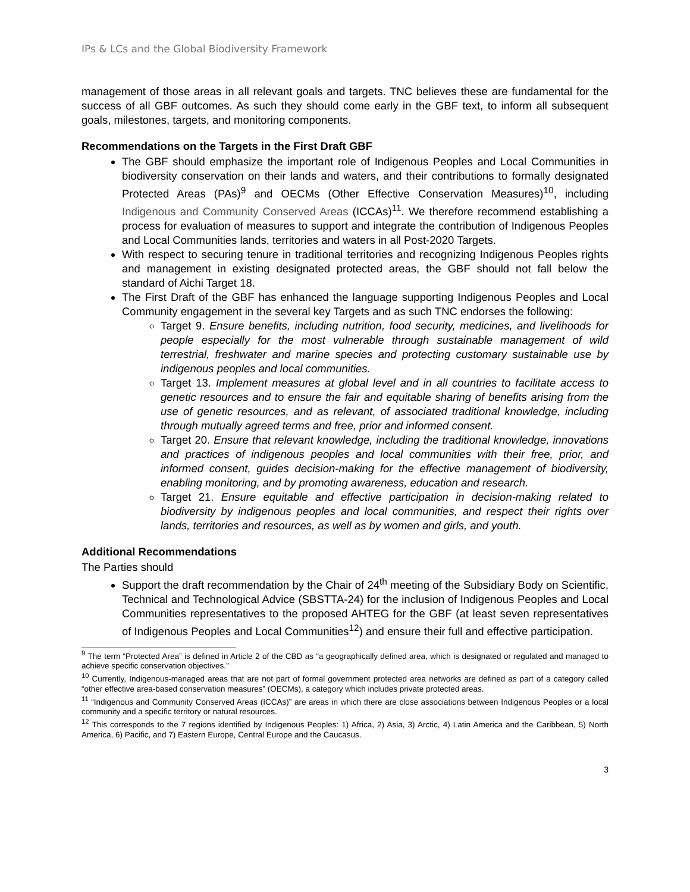IPs & LCs and the Global Biodiversity Framework
management of those areas in all relevant goals and targets. TNC believes these are fundamental for the success of all GBF outcomes. As such they should come early in the GBF text, to inform all subsequent goals, milestones, targets, and monitoring components.
Recommendations on the Targets in the First Draft GBF
The GBF should emphasize the important role of Indigenous Peoples and Local Communities in biodiversity conservation on their lands and waters, and their contributions to formally designated Protected Areas (PAs)<sup>9</sup> and OECMs (Other Effective Conservation Measures)<sup>10</sup>, including Indigenous and Community Conserved Areas (ICCAs)<sup>11</sup>. We therefore recommend establishing a process for evaluation of measures to support and integrate the contribution of Indigenous Peoples and Local Communities lands, territories and waters in all Post-2020 Targets.
With respect to securing tenure in traditional territories and recognizing Indigenous Peoples rights and management in existing designated protected areas, the GBF should not fall below the standard of Aichi Target 18.
The First Draft of the GBF has enhanced the language supporting Indigenous Peoples and Local Community engagement in the several key Targets and as such TNC endorses the following:
Target 9. Ensure benefits, including nutrition, food security, medicines, and livelihoods for people especially for the most vulnerable through sustainable management of wild terrestrial, freshwater and marine species and protecting customary sustainable use by indigenous peoples and local communities.
Target 13. Implement measures at global level and in all countries to facilitate access to genetic resources and to ensure the fair and equitable sharing of benefits arising from the use of genetic resources, and as relevant, of associated traditional knowledge, including through mutually agreed terms and free, prior and informed consent.
Target 20. Ensure that relevant knowledge, including the traditional knowledge, innovations and practices of indigenous peoples and local communities with their free, prior, and informed consent, guides decision-making for the effective management of biodiversity, enabling monitoring, and by promoting awareness, education and research.
Target 21. Ensure equitable and effective participation in decision-making related to biodiversity by indigenous peoples and local communities, and respect their rights over lands, territories and resources, as well as by women and girls, and youth.
Additional Recommendations
The Parties should
Support the draft recommendation by the Chair of 24<sup>th</sup> meeting of the Subsidiary Body on Scientific, Technical and Technological Advice (SBSTTA-24) for the inclusion of Indigenous Peoples and Local Communities representatives to the proposed AHTEG for the GBF (at least seven representatives of Indigenous Peoples and Local Communities<sup>12</sup>) and ensure their full and effective participation.
<sup>9</sup> The term “Protected Area” is defined in Article 2 of the CBD as “a geographically defined area, which is designated or regulated and managed to achieve specific conservation objectives.”
<sup>10</sup> Currently, Indigenous-managed areas that are not part of formal government protected area networks are defined as part of a category called “other effective area-based conservation measures” (OECMs), a category which includes private protected areas.
<sup>11</sup> “Indigenous and Community Conserved Areas (ICCAs)” are areas in which there are close associations between Indigenous Peoples or a local community and a specific territory or natural resources.
<sup>12</sup> This corresponds to the 7 regions identified by Indigenous Peoples: 1) Africa, 2) Asia, 3) Arctic, 4) Latin America and the Caribbean, 5) North America, 6) Pacific, and 7) Eastern Europe, Central Europe and the Caucasus.
3